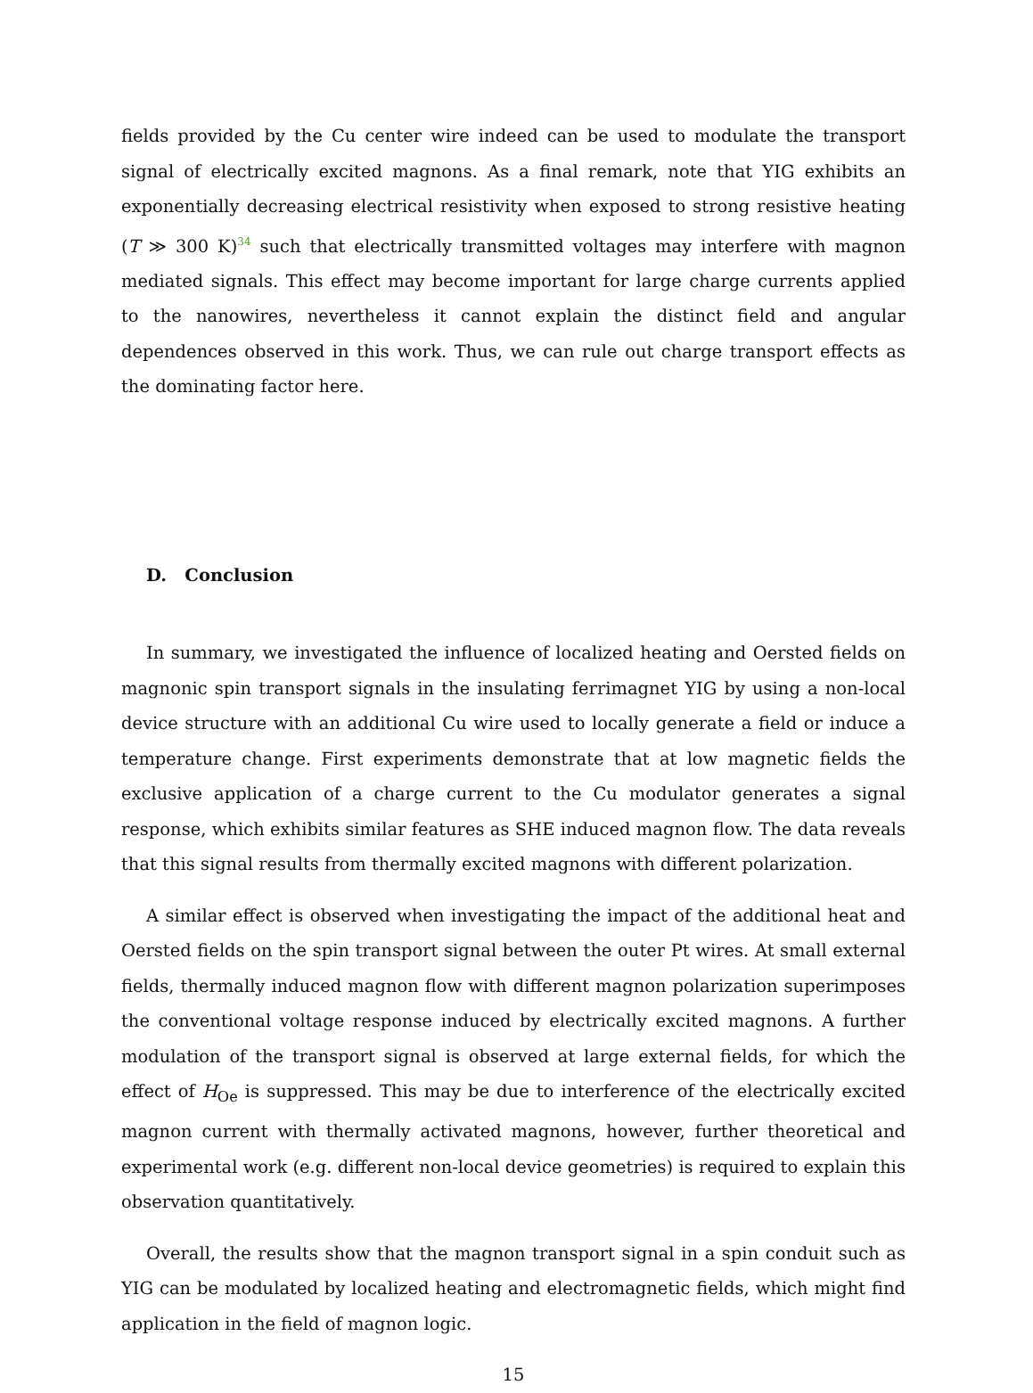fields provided by the Cu center wire indeed can be used to modulate the transport signal of electrically excited magnons. As a final remark, note that YIG exhibits an exponentially decreasing electrical resistivity when exposed to strong resistive heating (T ≫ 300 K)<sup>34</sup> such that electrically transmitted voltages may interfere with magnon mediated signals. This effect may become important for large charge currents applied to the nanowires, nevertheless it cannot explain the distinct field and angular dependences observed in this work. Thus, we can rule out charge transport effects as the dominating factor here.
D. Conclusion
In summary, we investigated the influence of localized heating and Oersted fields on magnonic spin transport signals in the insulating ferrimagnet YIG by using a non-local device structure with an additional Cu wire used to locally generate a field or induce a temperature change. First experiments demonstrate that at low magnetic fields the exclusive application of a charge current to the Cu modulator generates a signal response, which exhibits similar features as SHE induced magnon flow. The data reveals that this signal results from thermally excited magnons with different polarization.
A similar effect is observed when investigating the impact of the additional heat and Oersted fields on the spin transport signal between the outer Pt wires. At small external fields, thermally induced magnon flow with different magnon polarization superimposes the conventional voltage response induced by electrically excited magnons. A further modulation of the transport signal is observed at large external fields, for which the effect of H<sub>Oe</sub> is suppressed. This may be due to interference of the electrically excited magnon current with thermally activated magnons, however, further theoretical and experimental work (e.g. different non-local device geometries) is required to explain this observation quantitatively.
Overall, the results show that the magnon transport signal in a spin conduit such as YIG can be modulated by localized heating and electromagnetic fields, which might find application in the field of magnon logic.
15